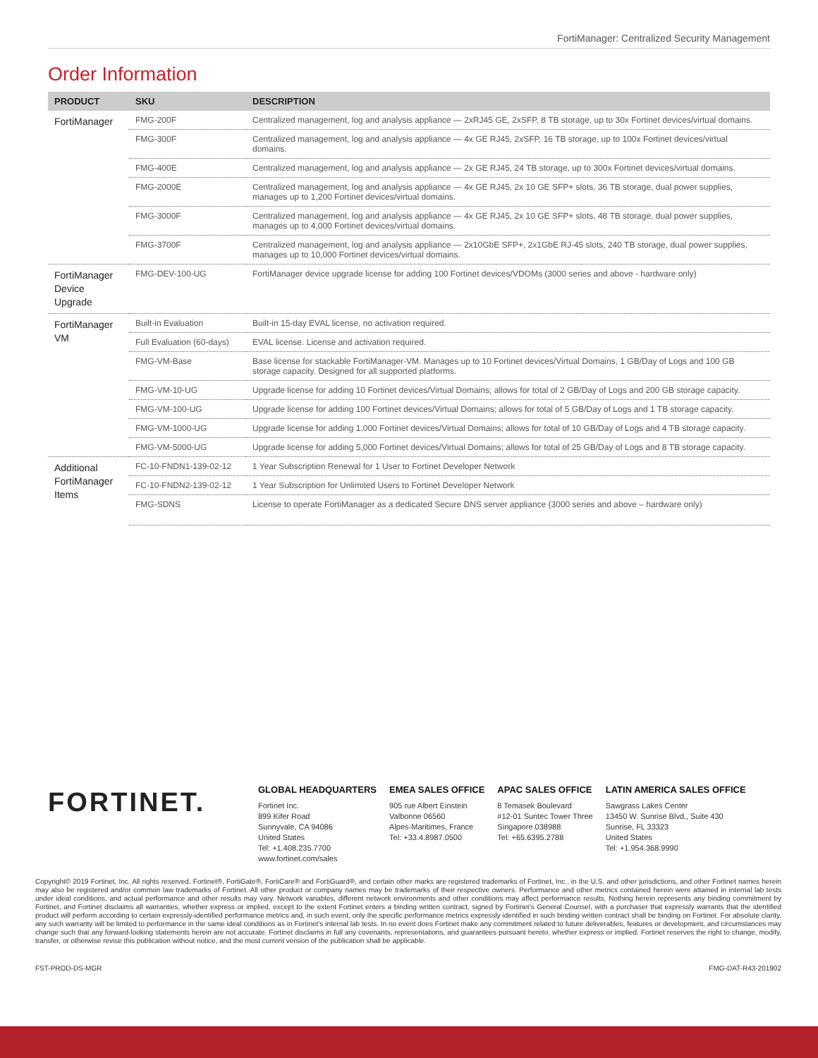FortiManager: Centralized Security Management
Order Information
| PRODUCT | SKU | DESCRIPTION |
| --- | --- | --- |
| FortiManager | FMG-200F | Centralized management, log and analysis appliance — 2xRJ45 GE, 2xSFP, 8 TB storage, up to 30x Fortinet devices/virtual domains. |
| | FMG-300F | Centralized management, log and analysis appliance — 4x GE RJ45, 2xSFP, 16 TB storage, up to 100x Fortinet devices/virtual domains. |
| | FMG-400E | Centralized management, log and analysis appliance — 2x GE RJ45, 24 TB storage, up to 300x Fortinet devices/virtual domains. |
| | FMG-2000E | Centralized management, log and analysis appliance — 4x GE RJ45, 2x 10 GE SFP+ slots, 36 TB storage, dual power supplies, manages up to 1,200 Fortinet devices/virtual domains. |
| | FMG-3000F | Centralized management, log and analysis appliance — 4x GE RJ45, 2x 10 GE SFP+ slots, 48 TB storage, dual power supplies, manages up to 4,000 Fortinet devices/virtual domains. |
| | FMG-3700F | Centralized management, log and analysis appliance — 2x10GbE SFP+, 2x1GbE RJ-45 slots, 240 TB storage, dual power supplies, manages up to 10,000 Fortinet devices/virtual domains. |
| FortiManager Device Upgrade | FMG-DEV-100-UG | FortiManager device upgrade license for adding 100 Fortinet devices/VDOMs (3000 series and above - hardware only) |
| FortiManager VM | Built-in Evaluation | Built-in 15-day EVAL license, no activation required. |
| | Full Evaluation (60-days) | EVAL license. License and activation required. |
| | FMG-VM-Base | Base license for stackable FortiManager-VM. Manages up to 10 Fortinet devices/Virtual Domains, 1 GB/Day of Logs and 100 GB storage capacity. Designed for all supported platforms. |
| | FMG-VM-10-UG | Upgrade license for adding 10 Fortinet devices/Virtual Domains; allows for total of 2 GB/Day of Logs and 200 GB storage capacity. |
| | FMG-VM-100-UG | Upgrade license for adding 100 Fortinet devices/Virtual Domains; allows for total of 5 GB/Day of Logs and 1 TB storage capacity. |
| | FMG-VM-1000-UG | Upgrade license for adding 1,000 Fortinet devices/Virtual Domains; allows for total of 10 GB/Day of Logs and 4 TB storage capacity. |
| | FMG-VM-5000-UG | Upgrade license for adding 5,000 Fortinet devices/Virtual Domains; allows for total of 25 GB/Day of Logs and 8 TB storage capacity. |
| Additional FortiManager Items | FC-10-FNDN1-139-02-12 | 1 Year Subscription Renewal for 1 User to Fortinet Developer Network |
| | FC-10-FNDN2-139-02-12 | 1 Year Subscription for Unlimited Users to Fortinet Developer Network |
| | FMG-SDNS | License to operate FortiManager as a dedicated Secure DNS server appliance (3000 series and above – hardware only) |
FORTINET.
GLOBAL HEADQUARTERS
Fortinet Inc.
899 Kifer Road
Sunnyvale, CA 94086
United States
Tel: +1.408.235.7700
www.fortinet.com/sales
EMEA SALES OFFICE
905 rue Albert Einstein
Valbonne 06560
Alpes-Maritimes, France
Tel: +33.4.8987.0500
APAC SALES OFFICE
8 Temasek Boulevard
#12-01 Suntec Tower Three
Singapore 038988
Tel: +65.6395.2788
LATIN AMERICA SALES OFFICE
Sawgrass Lakes Center
13450 W. Sunrise Blvd., Suite 430
Sunrise, FL 33323
United States
Tel: +1.954.368.9990
Copyright© 2019 Fortinet, Inc. All rights reserved. Fortinet®, FortiGate®, FortiCare® and FortiGuard®, and certain other marks are registered trademarks of Fortinet, Inc., in the U.S. and other jurisdictions, and other Fortinet names herein may also be registered and/or common law trademarks of Fortinet. All other product or company names may be trademarks of their respective owners. Performance and other metrics contained herein were attained in internal lab tests under ideal conditions, and actual performance and other results may vary. Network variables, different network environments and other conditions may affect performance results. Nothing herein represents any binding commitment by Fortinet, and Fortinet disclaims all warranties, whether express or implied, except to the extent Fortinet enters a binding written contract, signed by Fortinet’s General Counsel, with a purchaser that expressly warrants that the identified product will perform according to certain expressly-identified performance metrics and, in such event, only the specific performance metrics expressly identified in such binding written contract shall be binding on Fortinet. For absolute clarity, any such warranty will be limited to performance in the same ideal conditions as in Fortinet’s internal lab tests. In no event does Fortinet make any commitment related to future deliverables, features or development, and circumstances may change such that any forward-looking statements herein are not accurate. Fortinet disclaims in full any covenants, representations, and guarantees pursuant hereto, whether express or implied. Fortinet reserves the right to change, modify, transfer, or otherwise revise this publication without notice, and the most current version of the publication shall be applicable.
FST-PROD-DS-MGR FMG-DAT-R43-201902